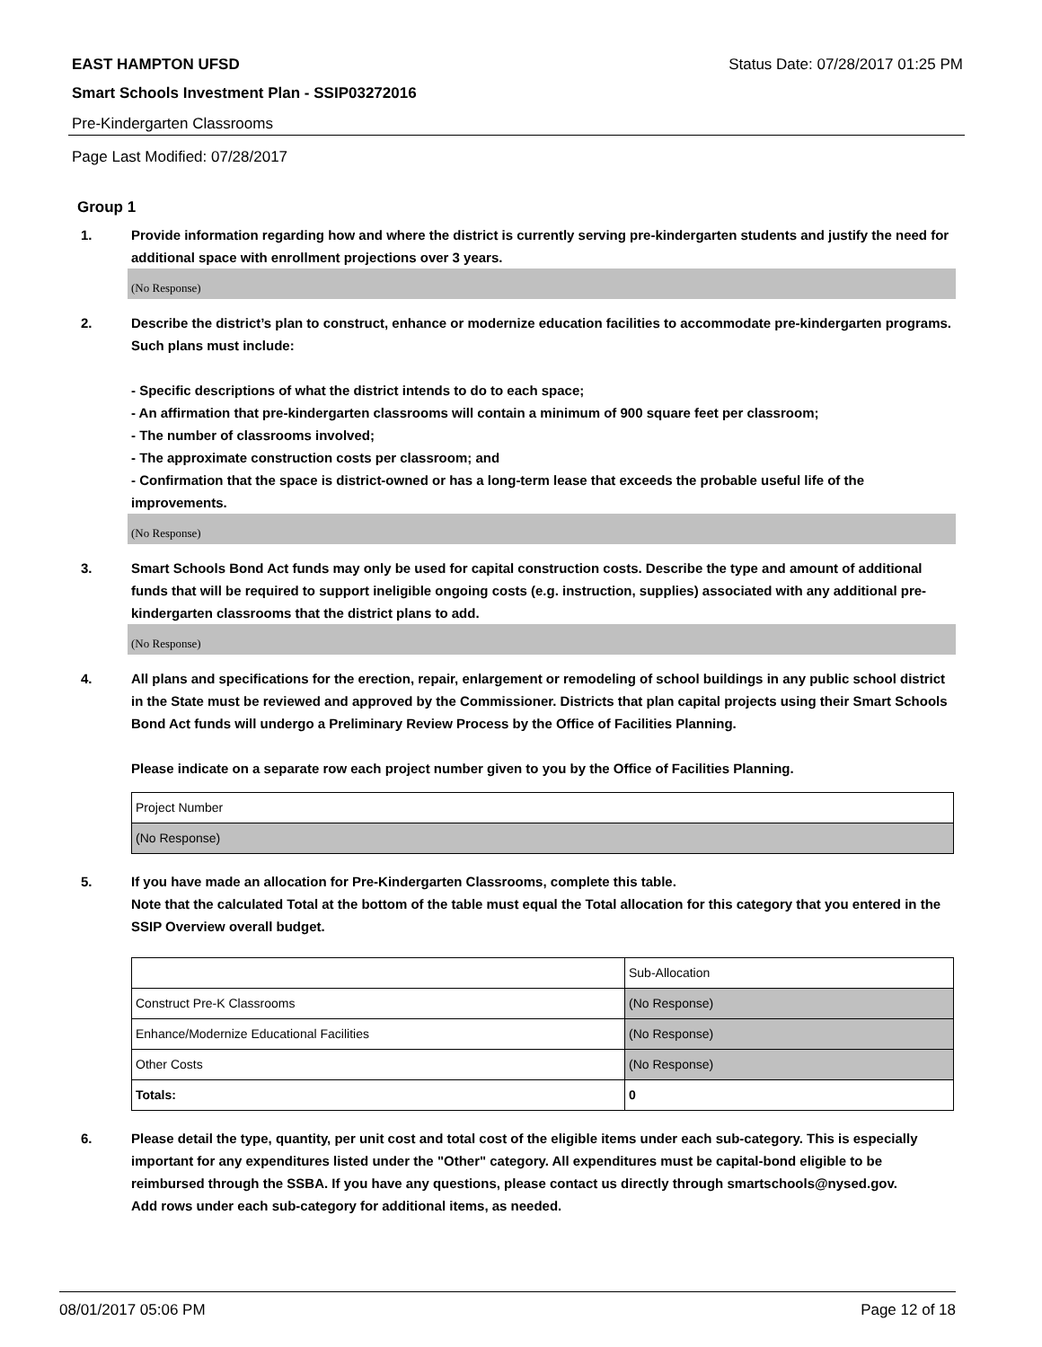EAST HAMPTON UFSD Status Date: 07/28/2017 01:25 PM
Smart Schools Investment Plan - SSIP03272016
Pre-Kindergarten Classrooms
Page Last Modified: 07/28/2017
Group 1
1. Provide information regarding how and where the district is currently serving pre-kindergarten students and justify the need for additional space with enrollment projections over 3 years.
(No Response)
2. Describe the district’s plan to construct, enhance or modernize education facilities to accommodate pre-kindergarten programs. Such plans must include:
- Specific descriptions of what the district intends to do to each space;
- An affirmation that pre-kindergarten classrooms will contain a minimum of 900 square feet per classroom;
- The number of classrooms involved;
- The approximate construction costs per classroom; and
- Confirmation that the space is district-owned or has a long-term lease that exceeds the probable useful life of the improvements.
(No Response)
3. Smart Schools Bond Act funds may only be used for capital construction costs. Describe the type and amount of additional funds that will be required to support ineligible ongoing costs (e.g. instruction, supplies) associated with any additional pre-kindergarten classrooms that the district plans to add.
(No Response)
4. All plans and specifications for the erection, repair, enlargement or remodeling of school buildings in any public school district in the State must be reviewed and approved by the Commissioner. Districts that plan capital projects using their Smart Schools Bond Act funds will undergo a Preliminary Review Process by the Office of Facilities Planning.
Please indicate on a separate row each project number given to you by the Office of Facilities Planning.
| Project Number |
| (No Response) |
5. If you have made an allocation for Pre-Kindergarten Classrooms, complete this table.
Note that the calculated Total at the bottom of the table must equal the Total allocation for this category that you entered in the SSIP Overview overall budget.
| | Sub-Allocation |
| Construct Pre-K Classrooms | (No Response) |
| Enhance/Modernize Educational Facilities | (No Response) |
| Other Costs | (No Response) |
| Totals: | 0 |
6. Please detail the type, quantity, per unit cost and total cost of the eligible items under each sub-category. This is especially important for any expenditures listed under the "Other" category. All expenditures must be capital-bond eligible to be reimbursed through the SSBA. If you have any questions, please contact us directly through smartschools@nysed.gov.
Add rows under each sub-category for additional items, as needed.
08/01/2017 05:06 PM Page 12 of 18